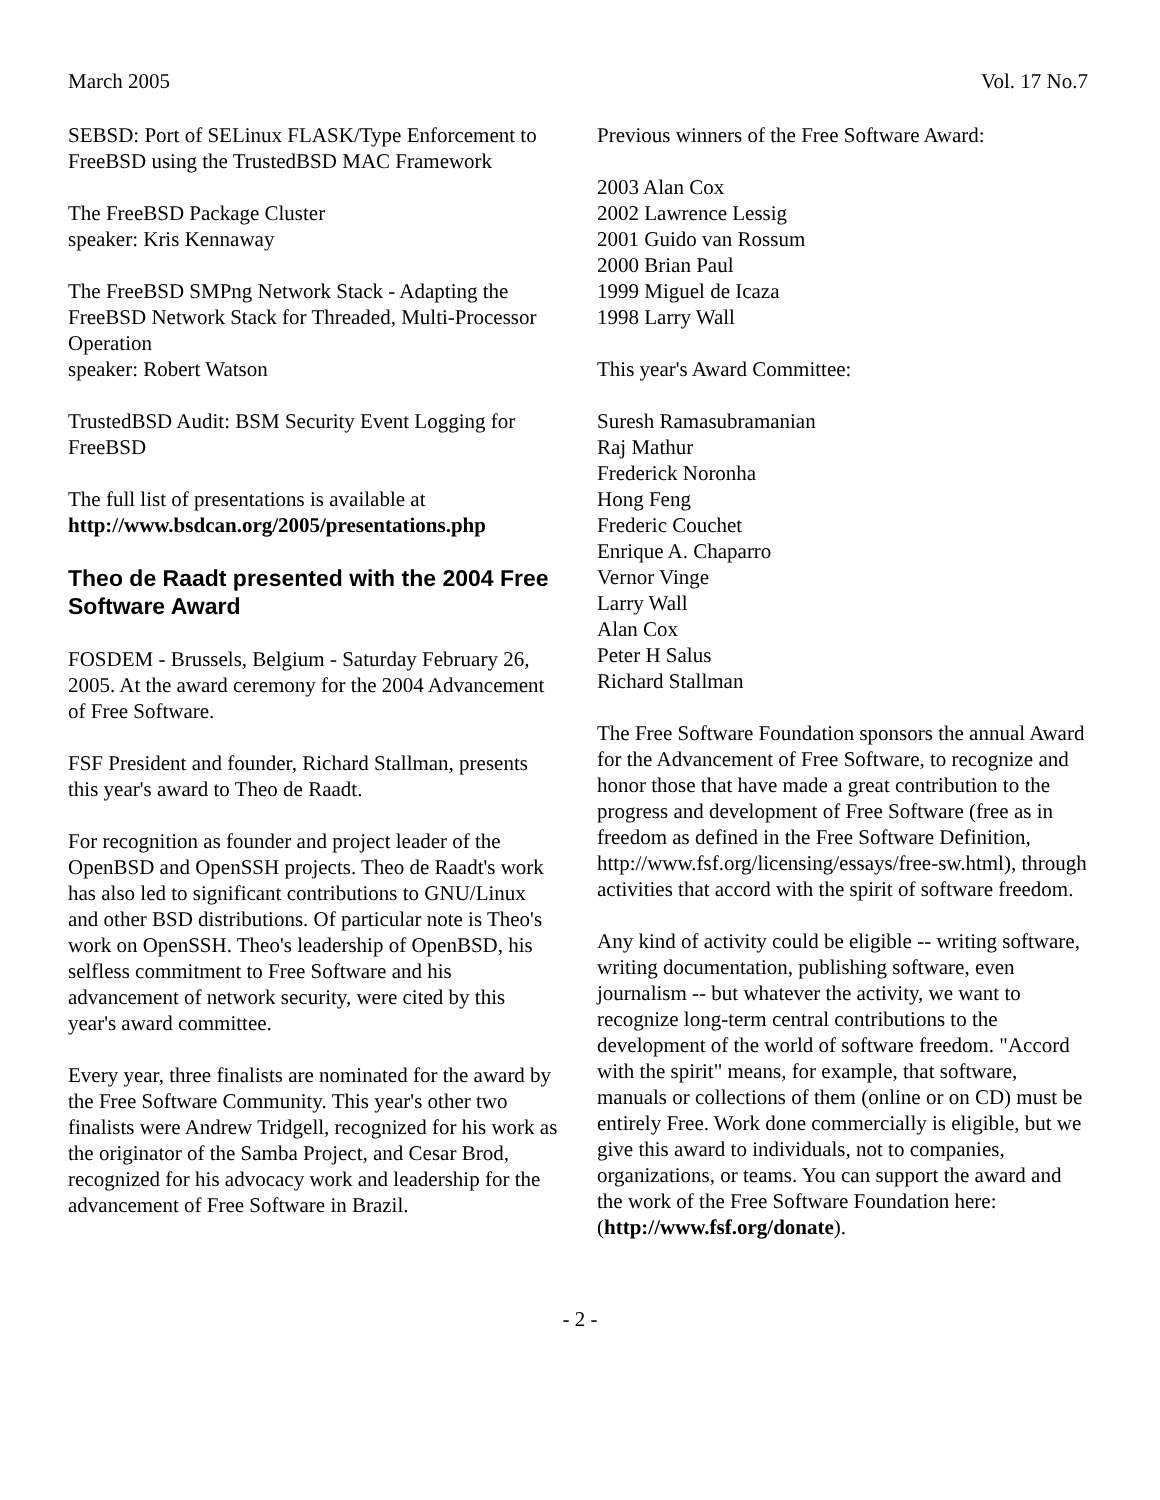March 2005 Vol. 17 No.7
SEBSD: Port of SELinux FLASK/Type Enforcement to FreeBSD using the TrustedBSD MAC Framework
The FreeBSD Package Cluster
speaker: Kris Kennaway
The FreeBSD SMPng Network Stack - Adapting the FreeBSD Network Stack for Threaded, Multi-Processor Operation
speaker: Robert Watson
TrustedBSD Audit: BSM Security Event Logging for FreeBSD
The full list of presentations is available at http://www.bsdcan.org/2005/presentations.php
Theo de Raadt presented with the 2004 Free Software Award
FOSDEM - Brussels, Belgium - Saturday February 26, 2005. At the award ceremony for the 2004 Advancement of Free Software.
FSF President and founder, Richard Stallman, presents this year's award to Theo de Raadt.
For recognition as founder and project leader of the OpenBSD and OpenSSH projects. Theo de Raadt's work has also led to significant contributions to GNU/Linux and other BSD distributions. Of particular note is Theo's work on OpenSSH. Theo's leadership of OpenBSD, his selfless commitment to Free Software and his advancement of network security, were cited by this year's award committee.
Every year, three finalists are nominated for the award by the Free Software Community. This year's other two finalists were Andrew Tridgell, recognized for his work as the originator of the Samba Project, and Cesar Brod, recognized for his advocacy work and leadership for the advancement of Free Software in Brazil.
Previous winners of the Free Software Award:
2003 Alan Cox
2002 Lawrence Lessig
2001 Guido van Rossum
2000 Brian Paul
1999 Miguel de Icaza
1998 Larry Wall
This year's Award Committee:
Suresh Ramasubramanian
Raj Mathur
Frederick Noronha
Hong Feng
Frederic Couchet
Enrique A. Chaparro
Vernor Vinge
Larry Wall
Alan Cox
Peter H Salus
Richard Stallman
The Free Software Foundation sponsors the annual Award for the Advancement of Free Software, to recognize and honor those that have made a great contribution to the progress and development of Free Software (free as in freedom as defined in the Free Software Definition, http://www.fsf.org/licensing/essays/free-sw.html), through activities that accord with the spirit of software freedom.
Any kind of activity could be eligible -- writing software, writing documentation, publishing software, even journalism -- but whatever the activity, we want to recognize long-term central contributions to the development of the world of software freedom. "Accord with the spirit" means, for example, that software, manuals or collections of them (online or on CD) must be entirely Free. Work done commercially is eligible, but we give this award to individuals, not to companies, organizations, or teams. You can support the award and the work of the Free Software Foundation here: (http://www.fsf.org/donate).
- 2 -